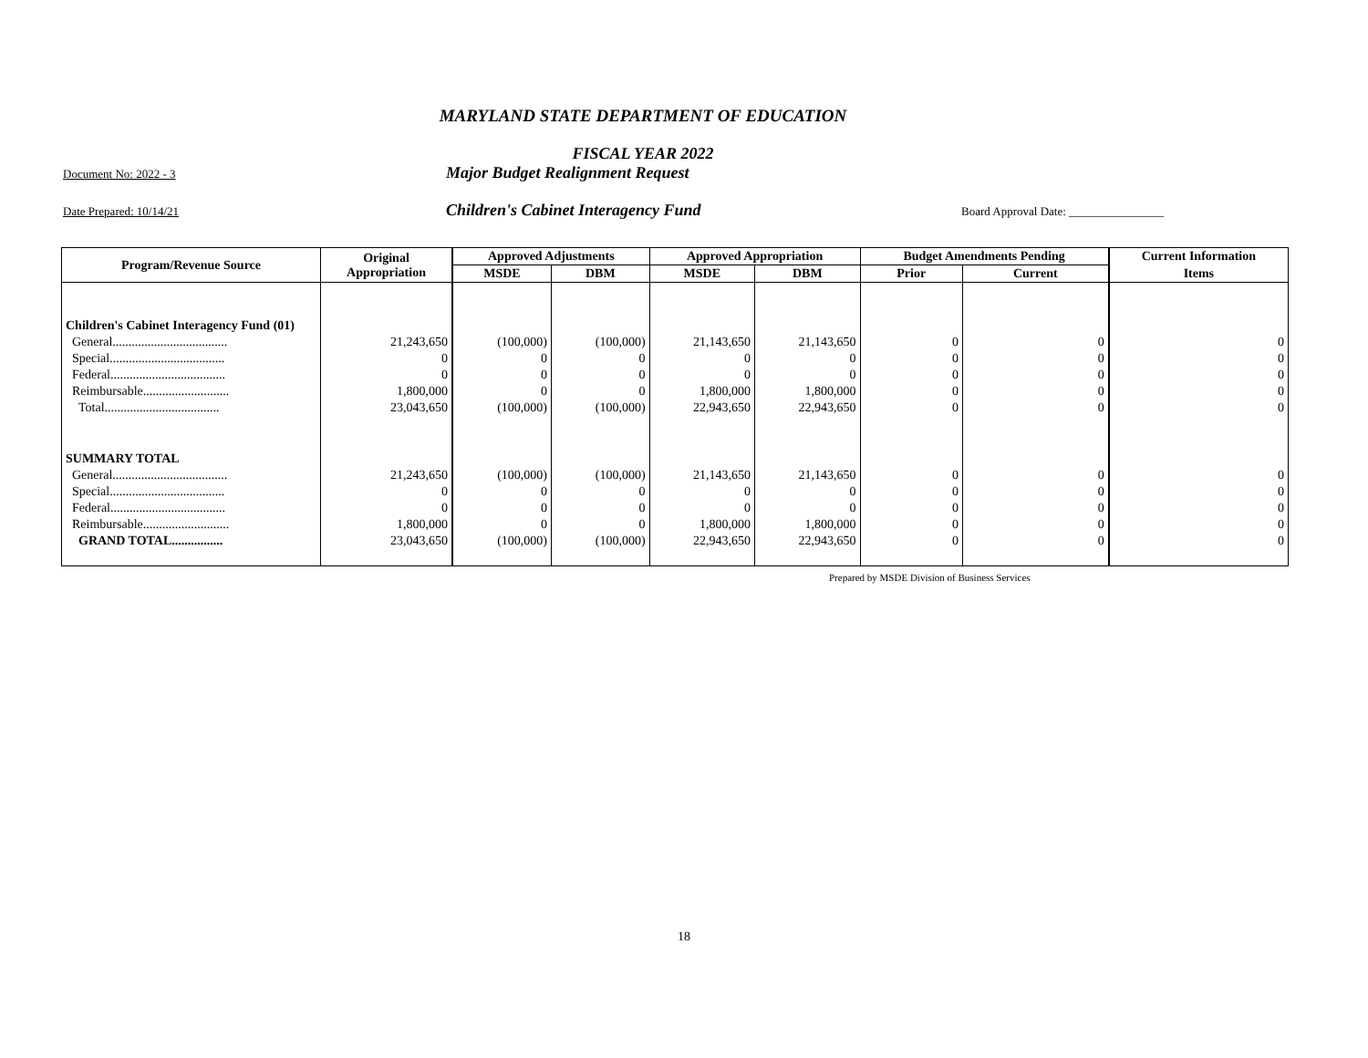MARYLAND STATE DEPARTMENT OF EDUCATION
FISCAL YEAR 2022
Document No: 2022 - 3 Major Budget Realignment Request
Date Prepared: 10/14/21 Children's Cabinet Interagency Fund Board Approval Date: ________________
| Program/Revenue Source | Original Appropriation | Approved Adjustments | | Approved Appropriation | | Budget Amendments Pending | | Current Information |
| --- | --- | --- | --- | --- | --- | --- | --- | --- |
| | | MSDE | DBM | MSDE | DBM | Prior | Current | Items |
| Children's Cabinet Interagency Fund (01) | | | | | | | | |
| General.................................... | 21,243,650 | (100,000) | (100,000) | 21,143,650 | 21,143,650 | 0 | 0 | 0 |
| Special.................................... | 0 | 0 | 0 | 0 | 0 | 0 | 0 | 0 |
| Federal.................................... | 0 | 0 | 0 | 0 | 0 | 0 | 0 | 0 |
| Reimbursable........................... | 1,800,000 | 0 | 0 | 1,800,000 | 1,800,000 | 0 | 0 | 0 |
| Total.................................... | 23,043,650 | (100,000) | (100,000) | 22,943,650 | 22,943,650 | 0 | 0 | 0 |
| SUMMARY TOTAL | | | | | | | | |
| General.................................... | 21,243,650 | (100,000) | (100,000) | 21,143,650 | 21,143,650 | 0 | 0 | 0 |
| Special.................................... | 0 | 0 | 0 | 0 | 0 | 0 | 0 | 0 |
| Federal.................................... | 0 | 0 | 0 | 0 | 0 | 0 | 0 | 0 |
| Reimbursable........................... | 1,800,000 | 0 | 0 | 1,800,000 | 1,800,000 | 0 | 0 | 0 |
| GRAND TOTAL................ | 23,043,650 | (100,000) | (100,000) | 22,943,650 | 22,943,650 | 0 | 0 | 0 |
Prepared by MSDE Division of Business Services
18